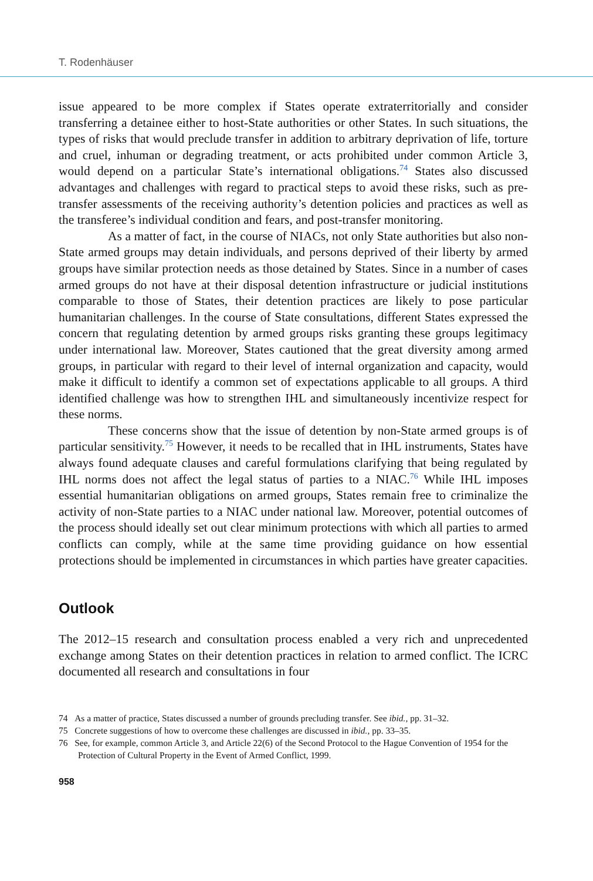T. Rodenhäuser
issue appeared to be more complex if States operate extraterritorially and consider transferring a detainee either to host-State authorities or other States. In such situations, the types of risks that would preclude transfer in addition to arbitrary deprivation of life, torture and cruel, inhuman or degrading treatment, or acts prohibited under common Article 3, would depend on a particular State’s international obligations.<sup>74</sup> States also discussed advantages and challenges with regard to practical steps to avoid these risks, such as pre-transfer assessments of the receiving authority’s detention policies and practices as well as the transferee’s individual condition and fears, and post-transfer monitoring.
As a matter of fact, in the course of NIACs, not only State authorities but also non-State armed groups may detain individuals, and persons deprived of their liberty by armed groups have similar protection needs as those detained by States. Since in a number of cases armed groups do not have at their disposal detention infrastructure or judicial institutions comparable to those of States, their detention practices are likely to pose particular humanitarian challenges. In the course of State consultations, different States expressed the concern that regulating detention by armed groups risks granting these groups legitimacy under international law. Moreover, States cautioned that the great diversity among armed groups, in particular with regard to their level of internal organization and capacity, would make it difficult to identify a common set of expectations applicable to all groups. A third identified challenge was how to strengthen IHL and simultaneously incentivize respect for these norms.
These concerns show that the issue of detention by non-State armed groups is of particular sensitivity.<sup>75</sup> However, it needs to be recalled that in IHL instruments, States have always found adequate clauses and careful formulations clarifying that being regulated by IHL norms does not affect the legal status of parties to a NIAC.<sup>76</sup> While IHL imposes essential humanitarian obligations on armed groups, States remain free to criminalize the activity of non-State parties to a NIAC under national law. Moreover, potential outcomes of the process should ideally set out clear minimum protections with which all parties to armed conflicts can comply, while at the same time providing guidance on how essential protections should be implemented in circumstances in which parties have greater capacities.
Outlook
The 2012–15 research and consultation process enabled a very rich and unprecedented exchange among States on their detention practices in relation to armed conflict. The ICRC documented all research and consultations in four
74 As a matter of practice, States discussed a number of grounds precluding transfer. See ibid., pp. 31–32.
75 Concrete suggestions of how to overcome these challenges are discussed in ibid., pp. 33–35.
76 See, for example, common Article 3, and Article 22(6) of the Second Protocol to the Hague Convention of 1954 for the Protection of Cultural Property in the Event of Armed Conflict, 1999.
958